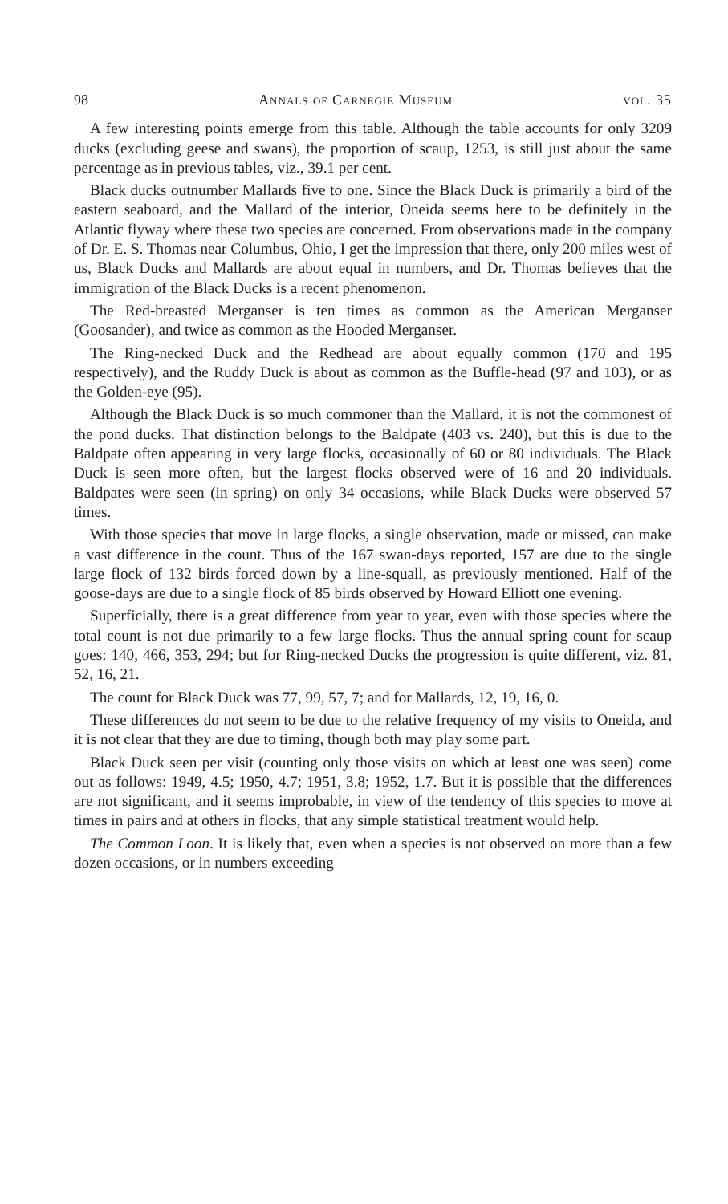98 Annals of Carnegie Museum vol. 35
A few interesting points emerge from this table. Although the table accounts for only 3209 ducks (excluding geese and swans), the proportion of scaup, 1253, is still just about the same percentage as in previous tables, viz., 39.1 per cent.
Black ducks outnumber Mallards five to one. Since the Black Duck is primarily a bird of the eastern seaboard, and the Mallard of the interior, Oneida seems here to be definitely in the Atlantic flyway where these two species are concerned. From observations made in the company of Dr. E. S. Thomas near Columbus, Ohio, I get the impression that there, only 200 miles west of us, Black Ducks and Mallards are about equal in numbers, and Dr. Thomas believes that the immigration of the Black Ducks is a recent phenomenon.
The Red-breasted Merganser is ten times as common as the American Merganser (Goosander), and twice as common as the Hooded Merganser.
The Ring-necked Duck and the Redhead are about equally common (170 and 195 respectively), and the Ruddy Duck is about as common as the Buffle-head (97 and 103), or as the Golden-eye (95).
Although the Black Duck is so much commoner than the Mallard, it is not the commonest of the pond ducks. That distinction belongs to the Baldpate (403 vs. 240), but this is due to the Baldpate often appearing in very large flocks, occasionally of 60 or 80 individuals. The Black Duck is seen more often, but the largest flocks observed were of 16 and 20 individuals. Baldpates were seen (in spring) on only 34 occasions, while Black Ducks were observed 57 times.
With those species that move in large flocks, a single observation, made or missed, can make a vast difference in the count. Thus of the 167 swan-days reported, 157 are due to the single large flock of 132 birds forced down by a line-squall, as previously mentioned. Half of the goose-days are due to a single flock of 85 birds observed by Howard Elliott one evening.
Superficially, there is a great difference from year to year, even with those species where the total count is not due primarily to a few large flocks. Thus the annual spring count for scaup goes: 140, 466, 353, 294; but for Ring-necked Ducks the progression is quite different, viz. 81, 52, 16, 21.
The count for Black Duck was 77, 99, 57, 7; and for Mallards, 12, 19, 16, 0.
These differences do not seem to be due to the relative frequency of my visits to Oneida, and it is not clear that they are due to timing, though both may play some part.
Black Duck seen per visit (counting only those visits on which at least one was seen) come out as follows: 1949, 4.5; 1950, 4.7; 1951, 3.8; 1952, 1.7. But it is possible that the differences are not significant, and it seems improbable, in view of the tendency of this species to move at times in pairs and at others in flocks, that any simple statistical treatment would help.
The Common Loon. It is likely that, even when a species is not observed on more than a few dozen occasions, or in numbers exceeding